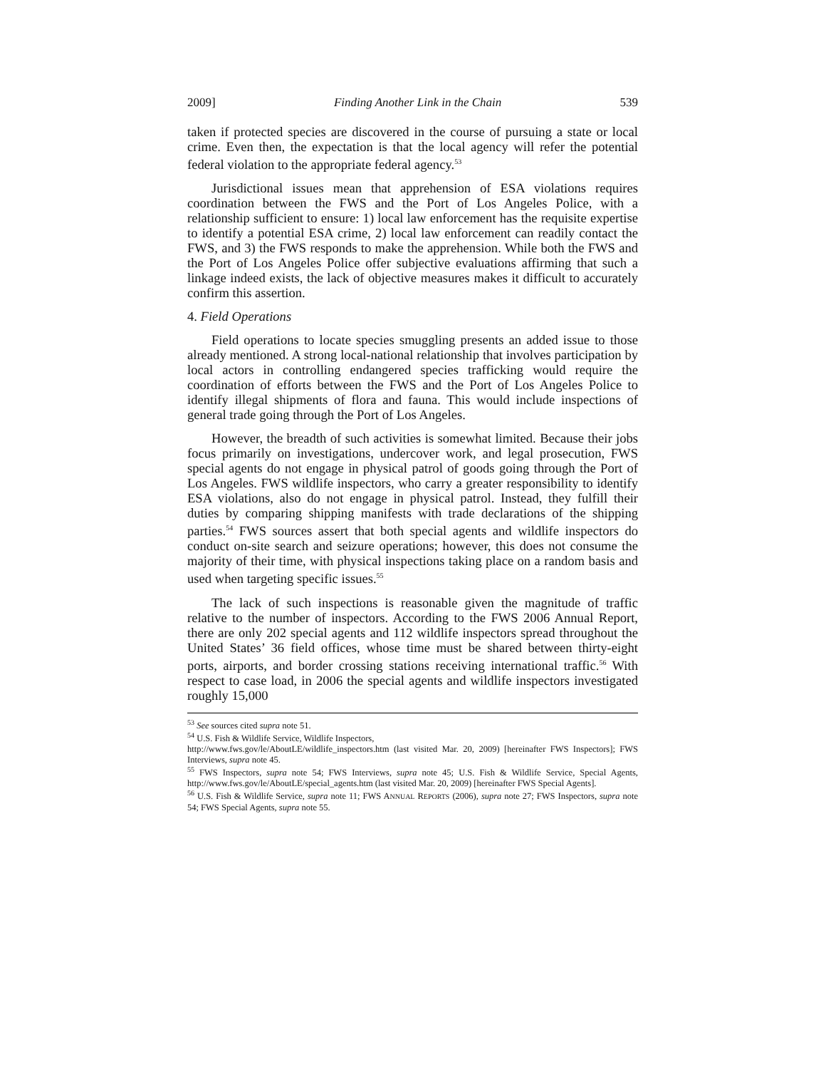2009] Finding Another Link in the Chain 539
taken if protected species are discovered in the course of pursuing a state or local crime. Even then, the expectation is that the local agency will refer the potential federal violation to the appropriate federal agency.<sup>53</sup>
Jurisdictional issues mean that apprehension of ESA violations requires coordination between the FWS and the Port of Los Angeles Police, with a relationship sufficient to ensure: 1) local law enforcement has the requisite expertise to identify a potential ESA crime, 2) local law enforcement can readily contact the FWS, and 3) the FWS responds to make the apprehension. While both the FWS and the Port of Los Angeles Police offer subjective evaluations affirming that such a linkage indeed exists, the lack of objective measures makes it difficult to accurately confirm this assertion.
4. Field Operations
Field operations to locate species smuggling presents an added issue to those already mentioned. A strong local-national relationship that involves participation by local actors in controlling endangered species trafficking would require the coordination of efforts between the FWS and the Port of Los Angeles Police to identify illegal shipments of flora and fauna. This would include inspections of general trade going through the Port of Los Angeles.
However, the breadth of such activities is somewhat limited. Because their jobs focus primarily on investigations, undercover work, and legal prosecution, FWS special agents do not engage in physical patrol of goods going through the Port of Los Angeles. FWS wildlife inspectors, who carry a greater responsibility to identify ESA violations, also do not engage in physical patrol. Instead, they fulfill their duties by comparing shipping manifests with trade declarations of the shipping parties.<sup>54</sup> FWS sources assert that both special agents and wildlife inspectors do conduct on-site search and seizure operations; however, this does not consume the majority of their time, with physical inspections taking place on a random basis and used when targeting specific issues.<sup>55</sup>
The lack of such inspections is reasonable given the magnitude of traffic relative to the number of inspectors. According to the FWS 2006 Annual Report, there are only 202 special agents and 112 wildlife inspectors spread throughout the United States’ 36 field offices, whose time must be shared between thirty-eight ports, airports, and border crossing stations receiving international traffic.<sup>56</sup> With respect to case load, in 2006 the special agents and wildlife inspectors investigated roughly 15,000
<sup>53</sup> See sources cited supra note 51.
<sup>54</sup> U.S. Fish & Wildlife Service, Wildlife Inspectors,
http://www.fws.gov/le/AboutLE/wildlife_inspectors.htm (last visited Mar. 20, 2009) [hereinafter FWS Inspectors]; FWS Interviews, supra note 45.
<sup>55</sup> FWS Inspectors, supra note 54; FWS Interviews, supra note 45; U.S. Fish & Wildlife Service, Special Agents, http://www.fws.gov/le/AboutLE/special_agents.htm (last visited Mar. 20, 2009) [hereinafter FWS Special Agents].
<sup>56</sup> U.S. Fish & Wildlife Service, supra note 11; FWS ANNUAL REPORTS (2006), supra note 27; FWS Inspectors, supra note 54; FWS Special Agents, supra note 55.